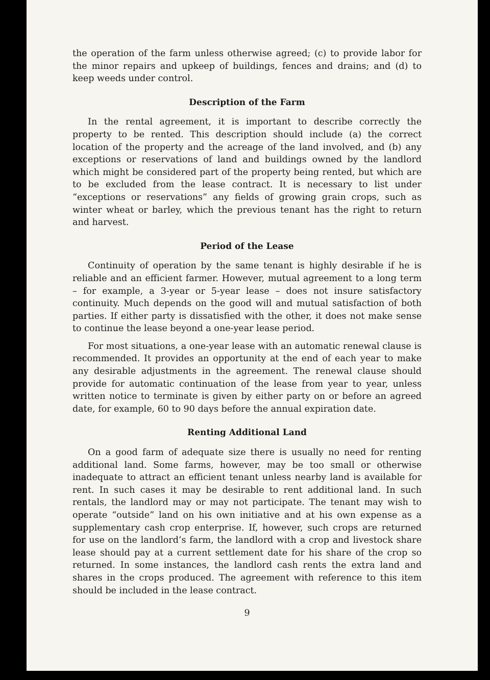the operation of the farm unless otherwise agreed; (c) to provide labor for the minor repairs and upkeep of buildings, fences and drains; and (d) to keep weeds under control.
Description of the Farm
In the rental agreement, it is important to describe correctly the property to be rented. This description should include (a) the correct location of the property and the acreage of the land involved, and (b) any exceptions or reservations of land and buildings owned by the landlord which might be considered part of the property being rented, but which are to be excluded from the lease contract. It is necessary to list under “exceptions or reservations” any fields of growing grain crops, such as winter wheat or barley, which the previous tenant has the right to return and harvest.
Period of the Lease
Continuity of operation by the same tenant is highly desirable if he is reliable and an efficient farmer. However, mutual agreement to a long term – for example, a 3-year or 5-year lease – does not insure satisfactory continuity. Much depends on the good will and mutual satisfaction of both parties. If either party is dissatisfied with the other, it does not make sense to continue the lease beyond a one-year lease period.
For most situations, a one-year lease with an automatic renewal clause is recommended. It provides an opportunity at the end of each year to make any desirable adjustments in the agreement. The renewal clause should provide for automatic continuation of the lease from year to year, unless written notice to terminate is given by either party on or before an agreed date, for example, 60 to 90 days before the annual expiration date.
Renting Additional Land
On a good farm of adequate size there is usually no need for renting additional land. Some farms, however, may be too small or otherwise inadequate to attract an efficient tenant unless nearby land is available for rent. In such cases it may be desirable to rent additional land. In such rentals, the landlord may or may not participate. The tenant may wish to operate “outside” land on his own initiative and at his own expense as a supplementary cash crop enterprise. If, however, such crops are returned for use on the landlord’s farm, the landlord with a crop and livestock share lease should pay at a current settlement date for his share of the crop so returned. In some instances, the landlord cash rents the extra land and shares in the crops produced. The agreement with reference to this item should be included in the lease contract.
9